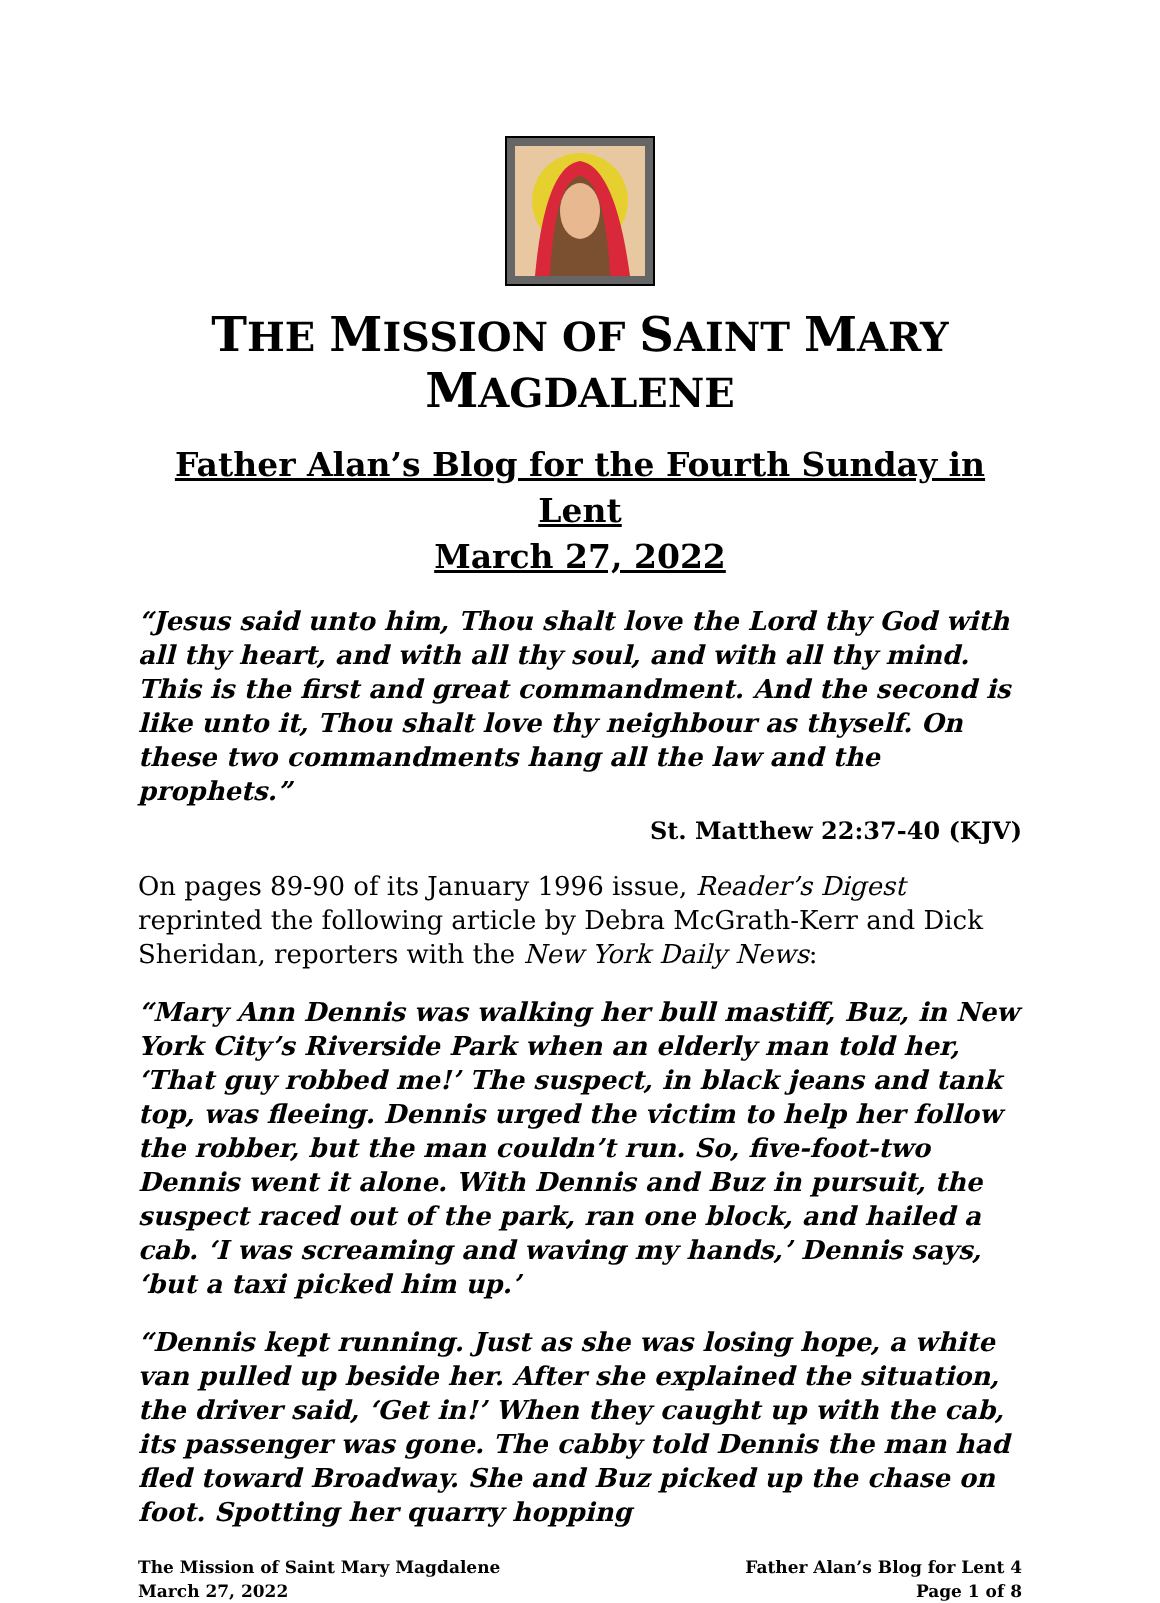THE MISSION OF SAINT MARY MAGDALENE
Father Alan’s Blog for the Fourth Sunday in Lent
March 27, 2022
“Jesus said unto him, Thou shalt love the Lord thy God with all thy heart, and with all thy soul, and with all thy mind. This is the first and great commandment. And the second is like unto it, Thou shalt love thy neighbour as thyself. On these two commandments hang all the law and the prophets.”
St. Matthew 22:37-40 (KJV)
On pages 89-90 of its January 1996 issue, Reader’s Digest reprinted the following article by Debra McGrath-Kerr and Dick Sheridan, reporters with the New York Daily News:
“Mary Ann Dennis was walking her bull mastiff, Buz, in New York City’s Riverside Park when an elderly man told her, ‘That guy robbed me!’ The suspect, in black jeans and tank top, was fleeing. Dennis urged the victim to help her follow the robber, but the man couldn’t run. So, five-foot-two Dennis went it alone. With Dennis and Buz in pursuit, the suspect raced out of the park, ran one block, and hailed a cab. ‘I was screaming and waving my hands,’ Dennis says, ‘but a taxi picked him up.’
“Dennis kept running. Just as she was losing hope, a white van pulled up beside her. After she explained the situation, the driver said, ‘Get in!’ When they caught up with the cab, its passenger was gone. The cabby told Dennis the man had fled toward Broadway. She and Buz picked up the chase on foot. Spotting her quarry hopping
The Mission of Saint Mary Magdalene
March 27, 2022
Father Alan’s Blog for Lent 4
Page 1 of 8